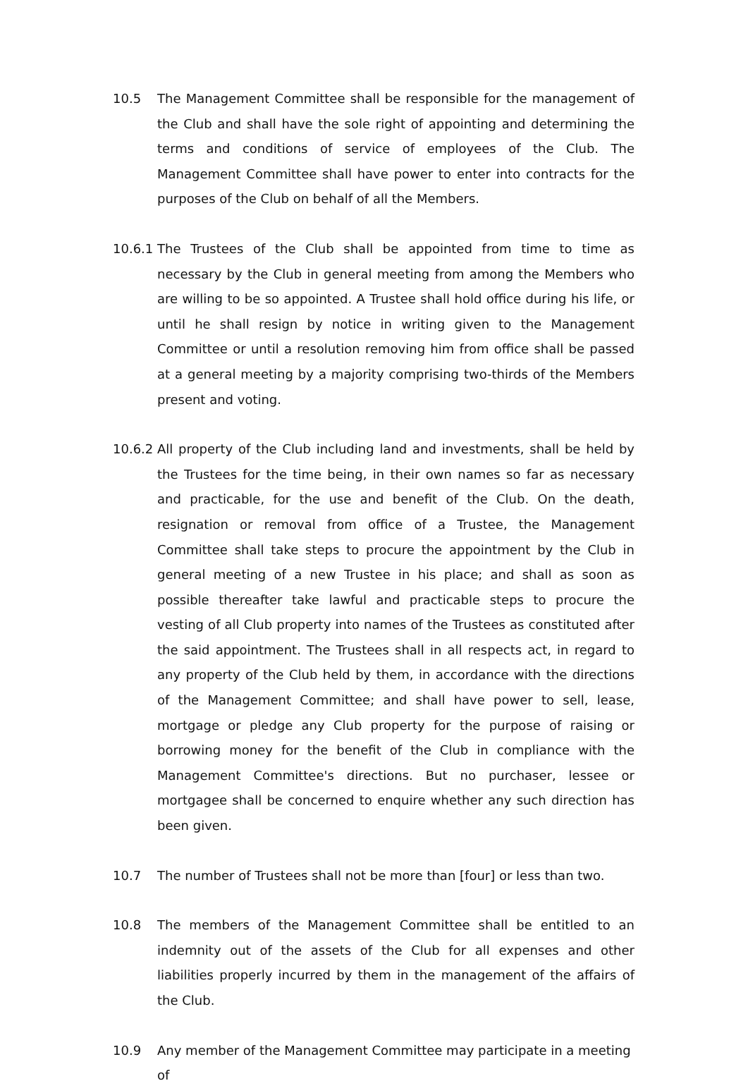10.5 The Management Committee shall be responsible for the management of the Club and shall have the sole right of appointing and determining the terms and conditions of service of employees of the Club. The Management Committee shall have power to enter into contracts for the purposes of the Club on behalf of all the Members.
10.6.1
The Trustees of the Club shall be appointed from time to time as necessary by the Club in general meeting from among the Members who are willing to be so appointed. A Trustee shall hold office during his life, or until he shall resign by notice in writing given to the Management Committee or until a resolution removing him from office shall be passed at a general meeting by a majority comprising two-thirds of the Members present and voting.
10.6.2
All property of the Club including land and investments, shall be held by the Trustees for the time being, in their own names so far as necessary and practicable, for the use and benefit of the Club. On the death, resignation or removal from office of a Trustee, the Management Committee shall take steps to procure the appointment by the Club in general meeting of a new Trustee in his place; and shall as soon as possible thereafter take lawful and practicable steps to procure the vesting of all Club property into names of the Trustees as constituted after the said appointment. The Trustees shall in all respects act, in regard to any property of the Club held by them, in accordance with the directions of the Management Committee; and shall have power to sell, lease, mortgage or pledge any Club property for the purpose of raising or borrowing money for the benefit of the Club in compliance with the Management Committee's directions. But no purchaser, lessee or mortgagee shall be concerned to enquire whether any such direction has been given.
10.7 The number of Trustees shall not be more than [four] or less than two.
10.8 The members of the Management Committee shall be entitled to an indemnity out of the assets of the Club for all expenses and other liabilities properly incurred by them in the management of the affairs of the Club.
10.9 Any member of the Management Committee may participate in a meeting of